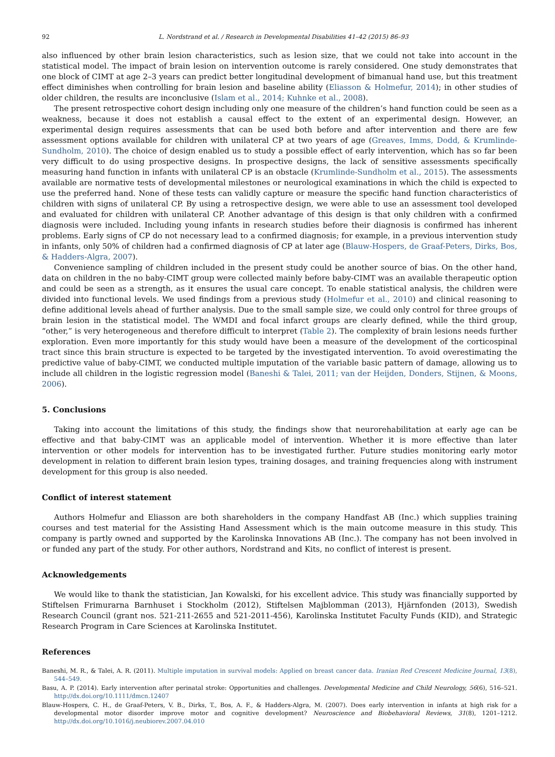92 L. Nordstrand et al. / Research in Developmental Disabilities 41–42 (2015) 86–93
also influenced by other brain lesion characteristics, such as lesion size, that we could not take into account in the statistical model. The impact of brain lesion on intervention outcome is rarely considered. One study demonstrates that one block of CIMT at age 2–3 years can predict better longitudinal development of bimanual hand use, but this treatment effect diminishes when controlling for brain lesion and baseline ability (Eliasson & Holmefur, 2014); in other studies of older children, the results are inconclusive (Islam et al., 2014; Kuhnke et al., 2008).
The present retrospective cohort design including only one measure of the children’s hand function could be seen as a weakness, because it does not establish a causal effect to the extent of an experimental design. However, an experimental design requires assessments that can be used both before and after intervention and there are few assessment options available for children with unilateral CP at two years of age (Greaves, Imms, Dodd, & Krumlinde-Sundholm, 2010). The choice of design enabled us to study a possible effect of early intervention, which has so far been very difficult to do using prospective designs. In prospective designs, the lack of sensitive assessments specifically measuring hand function in infants with unilateral CP is an obstacle (Krumlinde-Sundholm et al., 2015). The assessments available are normative tests of developmental milestones or neurological examinations in which the child is expected to use the preferred hand. None of these tests can validly capture or measure the specific hand function characteristics of children with signs of unilateral CP. By using a retrospective design, we were able to use an assessment tool developed and evaluated for children with unilateral CP. Another advantage of this design is that only children with a confirmed diagnosis were included. Including young infants in research studies before their diagnosis is confirmed has inherent problems. Early signs of CP do not necessary lead to a confirmed diagnosis; for example, in a previous intervention study in infants, only 50% of children had a confirmed diagnosis of CP at later age (Blauw-Hospers, de Graaf-Peters, Dirks, Bos, & Hadders-Algra, 2007).
Convenience sampling of children included in the present study could be another source of bias. On the other hand, data on children in the no baby-CIMT group were collected mainly before baby-CIMT was an available therapeutic option and could be seen as a strength, as it ensures the usual care concept. To enable statistical analysis, the children were divided into functional levels. We used findings from a previous study (Holmefur et al., 2010) and clinical reasoning to define additional levels ahead of further analysis. Due to the small sample size, we could only control for three groups of brain lesion in the statistical model. The WMDI and focal infarct groups are clearly defined, while the third group, “other,” is very heterogeneous and therefore difficult to interpret (Table 2). The complexity of brain lesions needs further exploration. Even more importantly for this study would have been a measure of the development of the corticospinal tract since this brain structure is expected to be targeted by the investigated intervention. To avoid overestimating the predictive value of baby-CIMT, we conducted multiple imputation of the variable basic pattern of damage, allowing us to include all children in the logistic regression model (Baneshi & Talei, 2011; van der Heijden, Donders, Stijnen, & Moons, 2006).
5. Conclusions
Taking into account the limitations of this study, the findings show that neurorehabilitation at early age can be effective and that baby-CIMT was an applicable model of intervention. Whether it is more effective than later intervention or other models for intervention has to be investigated further. Future studies monitoring early motor development in relation to different brain lesion types, training dosages, and training frequencies along with instrument development for this group is also needed.
Conflict of interest statement
Authors Holmefur and Eliasson are both shareholders in the company Handfast AB (Inc.) which supplies training courses and test material for the Assisting Hand Assessment which is the main outcome measure in this study. This company is partly owned and supported by the Karolinska Innovations AB (Inc.). The company has not been involved in or funded any part of the study. For other authors, Nordstrand and Kits, no conflict of interest is present.
Acknowledgements
We would like to thank the statistician, Jan Kowalski, for his excellent advice. This study was financially supported by Stiftelsen Frimurarna Barnhuset i Stockholm (2012), Stiftelsen Majblomman (2013), Hjärnfonden (2013), Swedish Research Council (grant nos. 521-211-2655 and 521-2011-456), Karolinska Institutet Faculty Funds (KID), and Strategic Research Program in Care Sciences at Karolinska Institutet.
References
Baneshi, M. R., & Talei, A. R. (2011). Multiple imputation in survival models: Applied on breast cancer data. Iranian Red Crescent Medicine Journal, 13(8), 544–549.
Basu, A. P. (2014). Early intervention after perinatal stroke: Opportunities and challenges. Developmental Medicine and Child Neurology, 56(6), 516–521. http://dx.doi.org/10.1111/dmcn.12407
Blauw-Hospers, C. H., de Graaf-Peters, V. B., Dirks, T., Bos, A. F., & Hadders-Algra, M. (2007). Does early intervention in infants at high risk for a developmental motor disorder improve motor and cognitive development? Neuroscience and Biobehavioral Reviews, 31(8), 1201–1212. http://dx.doi.org/10.1016/j.neubiorev.2007.04.010